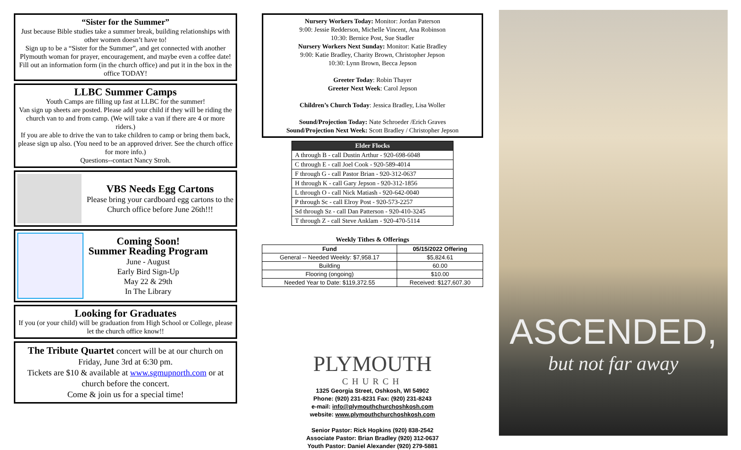“Sister for the Summer”
Just because Bible studies take a summer break, building relationships with other women doesn’t have to!
Sign up to be a “Sister for the Summer”, and get connected with another Plymouth woman for prayer, encouragement, and maybe even a coffee date!
Fill out an information form (in the church office) and put it in the box in the office TODAY!
LLBC Summer Camps
Youth Camps are filling up fast at LLBC for the summer!
Van sign up sheets are posted. Please add your child if they will be riding the church van to and from camp. (We will take a van if there are 4 or more riders.)
If you are able to drive the van to take children to camp or bring them back, please sign up also. (You need to be an approved driver. See the church office for more info.)
Questions--contact Nancy Stroh.
VBS Needs Egg Cartons
Please bring your cardboard egg cartons to the Church office before June 26th!!!
Coming Soon!
Summer Reading Program
June - August
Early Bird Sign-Up
May 22 & 29th
In The Library
Looking for Graduates
If you (or your child) will be graduation from High School or College, please let the church office know!!
The Tribute Quartet concert will be at our church on Friday, June 3rd at 6:30 pm.
Tickets are $10 & available at www.sgmupnorth.com or at church before the concert.
Come & join us for a special time!
Nursery Workers Today: Monitor: Jordan Paterson
9:00: Jessie Redderson, Michelle Vincent, Ana Robinson
10:30: Bernice Post, Sue Stadler
Nursery Workers Next Sunday: Monitor: Katie Bradley
9:00: Katie Bradley, Charity Brown, Christopher Jepson
10:30: Lynn Brown, Becca Jepson
Greeter Today: Robin Thayer
Greeter Next Week: Carol Jepson
Children’s Church Today: Jessica Bradley, Lisa Woller
Sound/Projection Today: Nate Schroeder /Erich Graves
Sound/Projection Next Week: Scott Bradley / Christopher Jepson
| Elder Flocks |
| --- |
| A through B - call Dustin Arthur - 920-698-6048 |
| C through E - call Joel Cook - 920-589-4014 |
| F through G - call Pastor Brian - 920-312-0637 |
| H through K - call Gary Jepson - 920-312-1856 |
| L through O - call Nick Matiash - 920-642-0040 |
| P through Sc - call Elroy Post - 920-573-2257 |
| Sd through Sz - call Dan Patterson - 920-410-3245 |
| T through Z - call Steve Anklam - 920-470-5114 |
Weekly Tithes & Offerings
| Fund | 05/15/2022 Offering |
| --- | --- |
| General -- Needed Weekly: $7,958.17 | $5,824.61 |
| Building | 60.00 |
| Flooring (ongoing) | $10.00 |
| Needed Year to Date: $119,372.55 | Received: $127,607.30 |
PLYMOUTH
CHURCH
1325 Georgia Street, Oshkosh, WI 54902
Phone: (920) 231-8231 Fax: (920) 231-8243
e-mail: info@plymouthchurchoshkosh.com
website: www.plymouthchurchoshkosh.com
Senior Pastor: Rick Hopkins (920) 838-2542
Associate Pastor: Brian Bradley (920) 312-0637
Youth Pastor: Daniel Alexander (920) 279-5881
ASCENDED,
but not far away